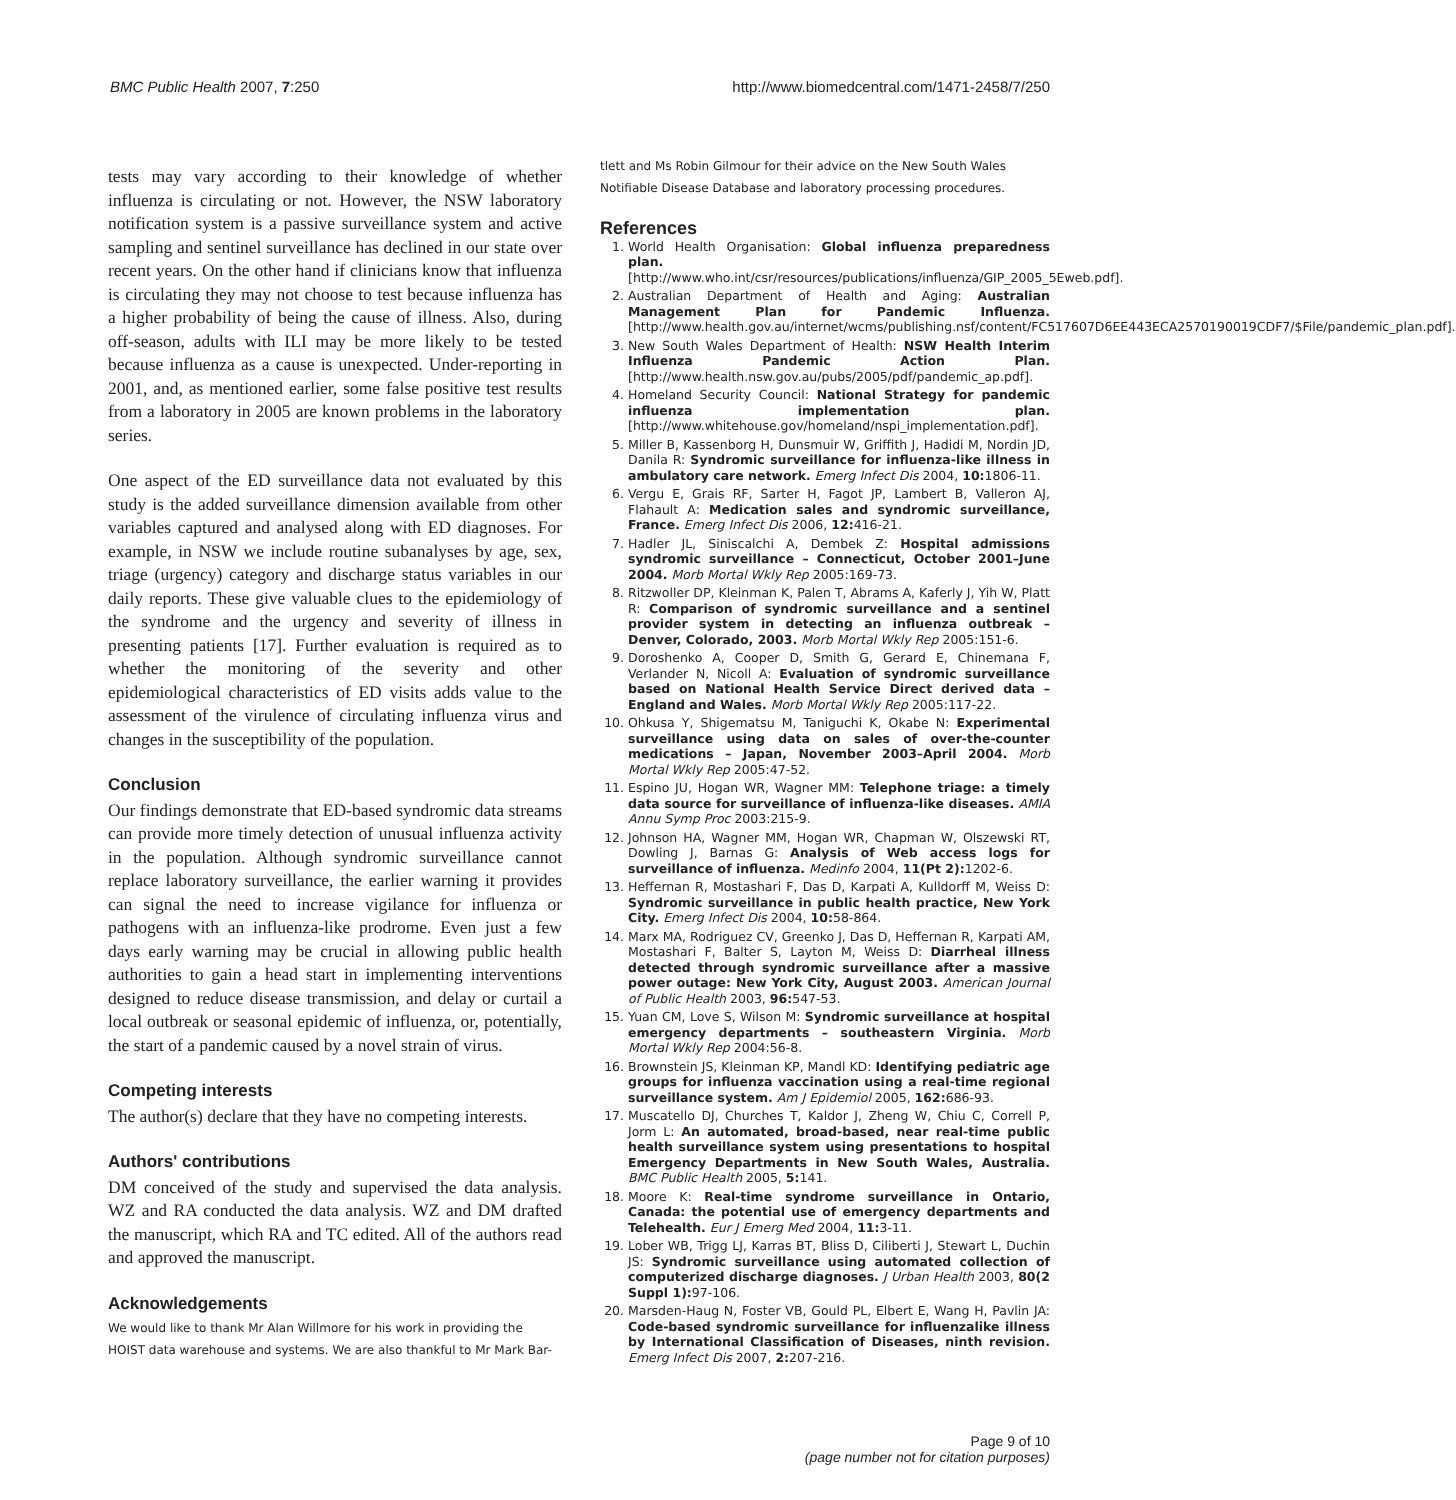BMC Public Health 2007, 7:250 http://www.biomedcentral.com/1471-2458/7/250
tests may vary according to their knowledge of whether influenza is circulating or not. However, the NSW laboratory notification system is a passive surveillance system and active sampling and sentinel surveillance has declined in our state over recent years. On the other hand if clinicians know that influenza is circulating they may not choose to test because influenza has a higher probability of being the cause of illness. Also, during off-season, adults with ILI may be more likely to be tested because influenza as a cause is unexpected. Under-reporting in 2001, and, as mentioned earlier, some false positive test results from a laboratory in 2005 are known problems in the laboratory series.
One aspect of the ED surveillance data not evaluated by this study is the added surveillance dimension available from other variables captured and analysed along with ED diagnoses. For example, in NSW we include routine subanalyses by age, sex, triage (urgency) category and discharge status variables in our daily reports. These give valuable clues to the epidemiology of the syndrome and the urgency and severity of illness in presenting patients [17]. Further evaluation is required as to whether the monitoring of the severity and other epidemiological characteristics of ED visits adds value to the assessment of the virulence of circulating influenza virus and changes in the susceptibility of the population.
Conclusion
Our findings demonstrate that ED-based syndromic data streams can provide more timely detection of unusual influenza activity in the population. Although syndromic surveillance cannot replace laboratory surveillance, the earlier warning it provides can signal the need to increase vigilance for influenza or pathogens with an influenza-like prodrome. Even just a few days early warning may be crucial in allowing public health authorities to gain a head start in implementing interventions designed to reduce disease transmission, and delay or curtail a local outbreak or seasonal epidemic of influenza, or, potentially, the start of a pandemic caused by a novel strain of virus.
Competing interests
The author(s) declare that they have no competing interests.
Authors' contributions
DM conceived of the study and supervised the data analysis. WZ and RA conducted the data analysis. WZ and DM drafted the manuscript, which RA and TC edited. All of the authors read and approved the manuscript.
Acknowledgements
We would like to thank Mr Alan Willmore for his work in providing the HOIST data warehouse and systems. We are also thankful to Mr Mark Bar-
tlett and Ms Robin Gilmour for their advice on the New South Wales Notifiable Disease Database and laboratory processing procedures.
References
1. World Health Organisation: Global influenza preparedness plan. [http://www.who.int/csr/resources/publications/influenza/GIP_2005_5Eweb.pdf].
2. Australian Department of Health and Aging: Australian Management Plan for Pandemic Influenza. [http://www.health.gov.au/internet/wcms/publishing.nsf/content/FC517607D6EE443ECA2570190019CDF7/$File/pandemic_plan.pdf].
3. New South Wales Department of Health: NSW Health Interim Influenza Pandemic Action Plan. [http://www.health.nsw.gov.au/pubs/2005/pdf/pandemic_ap.pdf].
4. Homeland Security Council: National Strategy for pandemic influenza implementation plan. [http://www.whitehouse.gov/homeland/nspi_implementation.pdf].
5. Miller B, Kassenborg H, Dunsmuir W, Griffith J, Hadidi M, Nordin JD, Danila R: Syndromic surveillance for influenza-like illness in ambulatory care network. Emerg Infect Dis 2004, 10: 1806-11.
6. Vergu E, Grais RF, Sarter H, Fagot JP, Lambert B, Valleron AJ, Flahault A: Medication sales and syndromic surveillance, France. Emerg Infect Dis 2006, 12: 416-21.
7. Hadler JL, Siniscalchi A, Dembek Z: Hospital admissions syndromic surveillance – Connecticut, October 2001–June 2004. Morb Mortal Wkly Rep 2005:169-73.
8. Ritzwoller DP, Kleinman K, Palen T, Abrams A, Kaferly J, Yih W, Platt R: Comparison of syndromic surveillance and a sentinel provider system in detecting an influenza outbreak – Denver, Colorado, 2003. Morb Mortal Wkly Rep 2005:151-6.
9. Doroshenko A, Cooper D, Smith G, Gerard E, Chinemana F, Verlander N, Nicoll A: Evaluation of syndromic surveillance based on National Health Service Direct derived data – England and Wales. Morb Mortal Wkly Rep 2005:117-22.
10. Ohkusa Y, Shigematsu M, Taniguchi K, Okabe N: Experimental surveillance using data on sales of over-the-counter medications – Japan, November 2003–April 2004. Morb Mortal Wkly Rep 2005:47-52.
11. Espino JU, Hogan WR, Wagner MM: Telephone triage: a timely data source for surveillance of influenza-like diseases. AMIA Annu Symp Proc 2003:215-9.
12. Johnson HA, Wagner MM, Hogan WR, Chapman W, Olszewski RT, Dowling J, Barnas G: Analysis of Web access logs for surveillance of influenza. Medinfo 2004, 11(Pt 2): 1202-6.
13. Heffernan R, Mostashari F, Das D, Karpati A, Kulldorff M, Weiss D: Syndromic surveillance in public health practice, New York City. Emerg Infect Dis 2004, 10: 58-864.
14. Marx MA, Rodriguez CV, Greenko J, Das D, Heffernan R, Karpati AM, Mostashari F, Balter S, Layton M, Weiss D: Diarrheal illness detected through syndromic surveillance after a massive power outage: New York City, August 2003. American Journal of Public Health 2003, 96: 547-53.
15. Yuan CM, Love S, Wilson M: Syndromic surveillance at hospital emergency departments – southeastern Virginia. Morb Mortal Wkly Rep 2004:56-8.
16. Brownstein JS, Kleinman KP, Mandl KD: Identifying pediatric age groups for influenza vaccination using a real-time regional surveillance system. Am J Epidemiol 2005, 162: 686-93.
17. Muscatello DJ, Churches T, Kaldor J, Zheng W, Chiu C, Correll P, Jorm L: An automated, broad-based, near real-time public health surveillance system using presentations to hospital Emergency Departments in New South Wales, Australia. BMC Public Health 2005, 5: 141.
18. Moore K: Real-time syndrome surveillance in Ontario, Canada: the potential use of emergency departments and Telehealth. Eur J Emerg Med 2004, 11: 3-11.
19. Lober WB, Trigg LJ, Karras BT, Bliss D, Ciliberti J, Stewart L, Duchin JS: Syndromic surveillance using automated collection of computerized discharge diagnoses. J Urban Health 2003, 80(2 Suppl 1): 97-106.
20. Marsden-Haug N, Foster VB, Gould PL, Elbert E, Wang H, Pavlin JA: Code-based syndromic surveillance for influenzalike illness by International Classification of Diseases, ninth revision. Emerg Infect Dis 2007, 2: 207-216.
Page 9 of 10
(page number not for citation purposes)